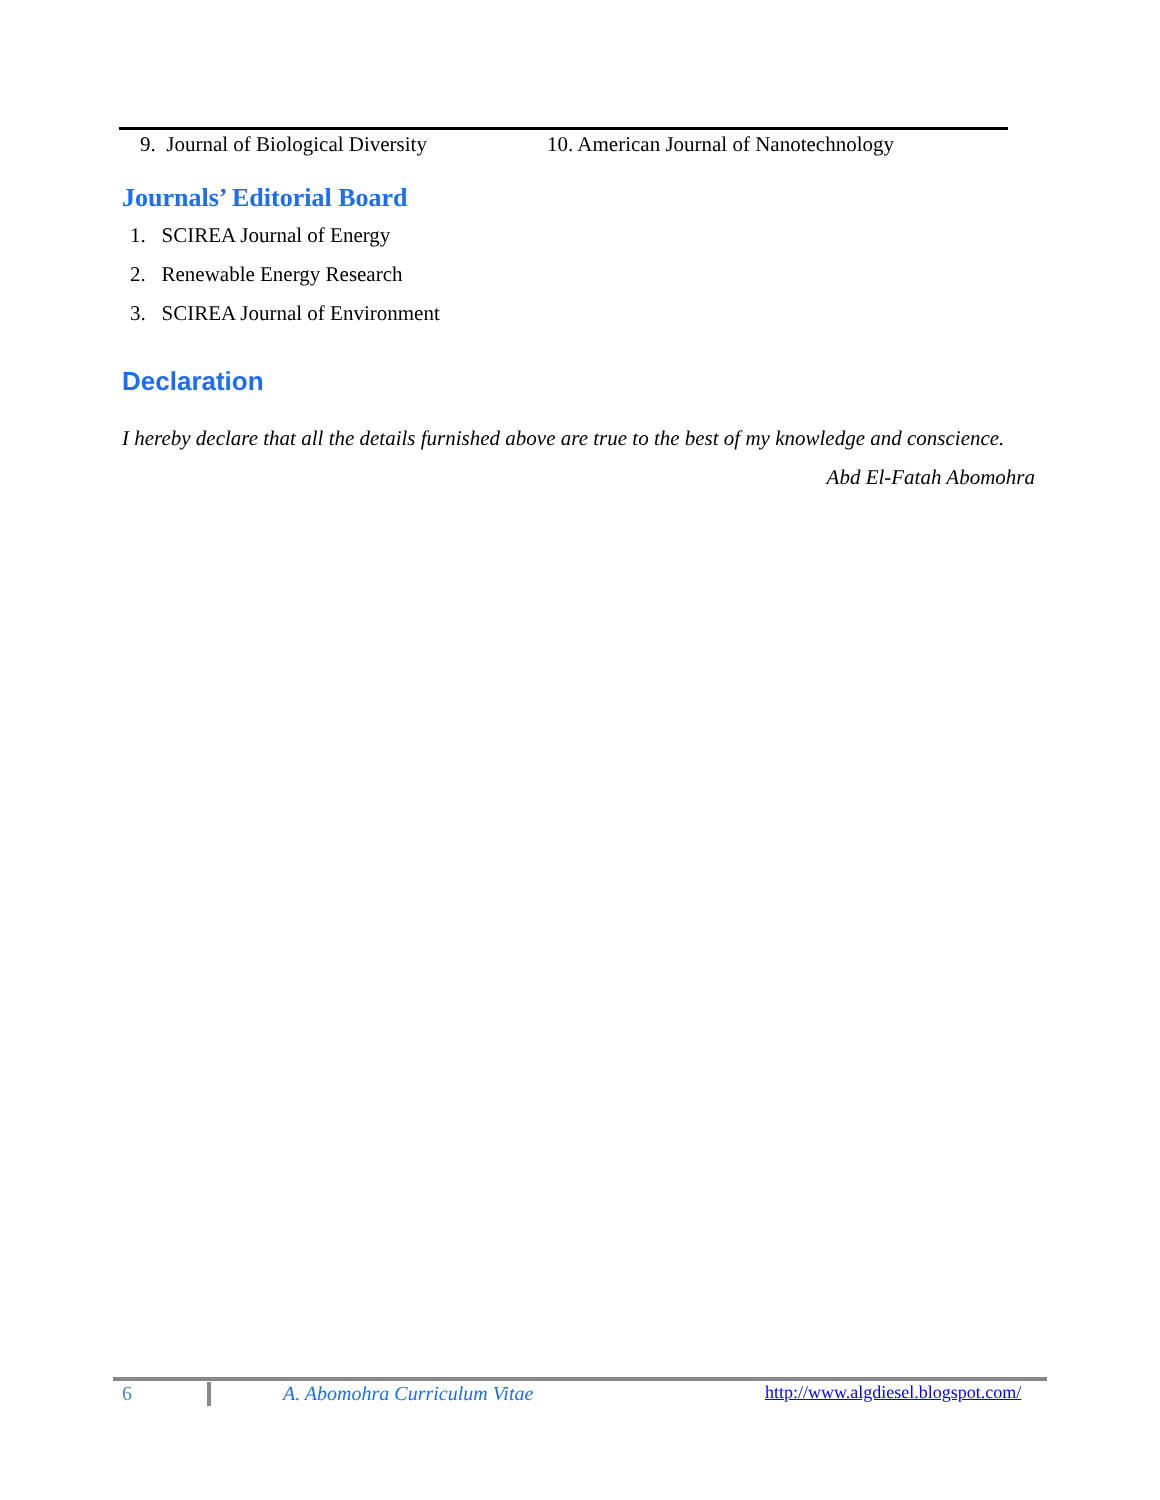9. Journal of Biological Diversity 10. American Journal of Nanotechnology
Journals’ Editorial Board
1. SCIREA Journal of Energy
2. Renewable Energy Research
3. SCIREA Journal of Environment
Declaration
I hereby declare that all the details furnished above are true to the best of my knowledge and conscience.
Abd El-Fatah Abomohra
6 A. Abomohra Curriculum Vitae http://www.algdiesel.blogspot.com/